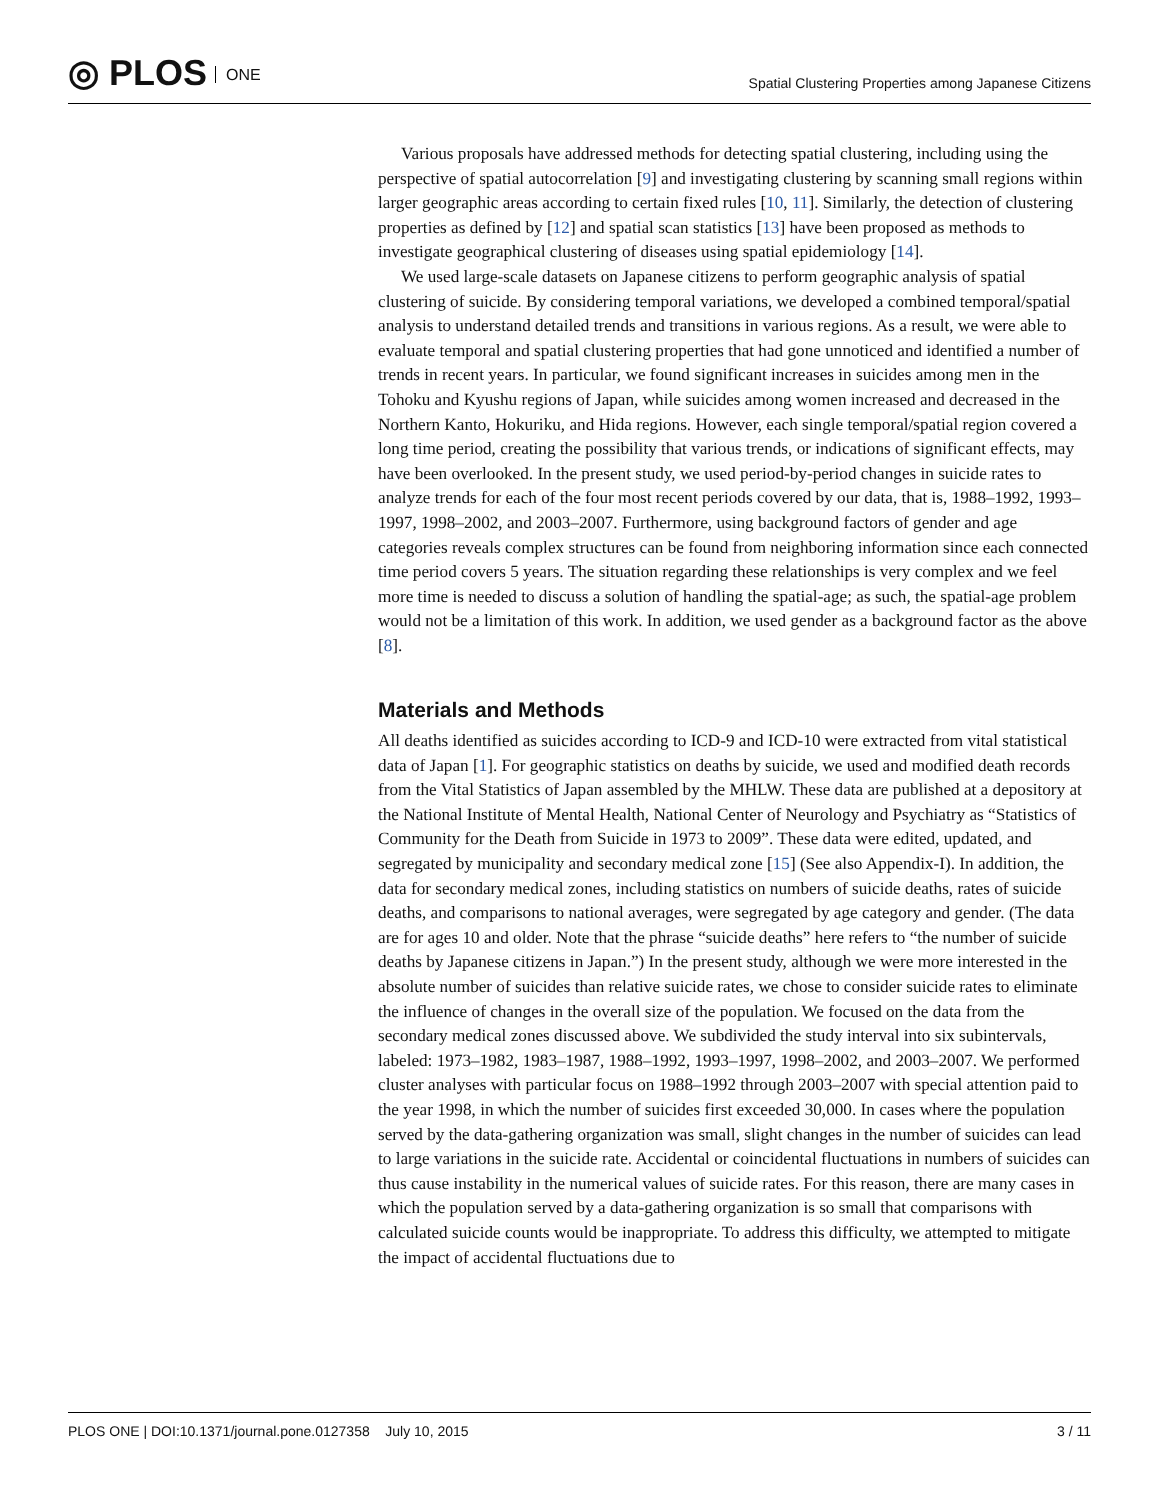◎ PLOS ONE
Spatial Clustering Properties among Japanese Citizens
Various proposals have addressed methods for detecting spatial clustering, including using the perspective of spatial autocorrelation [9] and investigating clustering by scanning small regions within larger geographic areas according to certain fixed rules [10, 11]. Similarly, the detection of clustering properties as defined by [12] and spatial scan statistics [13] have been proposed as methods to investigate geographical clustering of diseases using spatial epidemiology [14].
We used large-scale datasets on Japanese citizens to perform geographic analysis of spatial clustering of suicide. By considering temporal variations, we developed a combined temporal/spatial analysis to understand detailed trends and transitions in various regions. As a result, we were able to evaluate temporal and spatial clustering properties that had gone unnoticed and identified a number of trends in recent years. In particular, we found significant increases in suicides among men in the Tohoku and Kyushu regions of Japan, while suicides among women increased and decreased in the Northern Kanto, Hokuriku, and Hida regions. However, each single temporal/spatial region covered a long time period, creating the possibility that various trends, or indications of significant effects, may have been overlooked. In the present study, we used period-by-period changes in suicide rates to analyze trends for each of the four most recent periods covered by our data, that is, 1988–1992, 1993–1997, 1998–2002, and 2003–2007. Furthermore, using background factors of gender and age categories reveals complex structures can be found from neighboring information since each connected time period covers 5 years. The situation regarding these relationships is very complex and we feel more time is needed to discuss a solution of handling the spatial-age; as such, the spatial-age problem would not be a limitation of this work. In addition, we used gender as a background factor as the above [8].
Materials and Methods
All deaths identified as suicides according to ICD-9 and ICD-10 were extracted from vital statistical data of Japan [1]. For geographic statistics on deaths by suicide, we used and modified death records from the Vital Statistics of Japan assembled by the MHLW. These data are published at a depository at the National Institute of Mental Health, National Center of Neurology and Psychiatry as “Statistics of Community for the Death from Suicide in 1973 to 2009”. These data were edited, updated, and segregated by municipality and secondary medical zone [15] (See also Appendix-I). In addition, the data for secondary medical zones, including statistics on numbers of suicide deaths, rates of suicide deaths, and comparisons to national averages, were segregated by age category and gender. (The data are for ages 10 and older. Note that the phrase “suicide deaths” here refers to “the number of suicide deaths by Japanese citizens in Japan.”) In the present study, although we were more interested in the absolute number of suicides than relative suicide rates, we chose to consider suicide rates to eliminate the influence of changes in the overall size of the population. We focused on the data from the secondary medical zones discussed above. We subdivided the study interval into six subintervals, labeled: 1973–1982, 1983–1987, 1988–1992, 1993–1997, 1998–2002, and 2003–2007. We performed cluster analyses with particular focus on 1988–1992 through 2003–2007 with special attention paid to the year 1998, in which the number of suicides first exceeded 30,000. In cases where the population served by the data-gathering organization was small, slight changes in the number of suicides can lead to large variations in the suicide rate. Accidental or coincidental fluctuations in numbers of suicides can thus cause instability in the numerical values of suicide rates. For this reason, there are many cases in which the population served by a data-gathering organization is so small that comparisons with calculated suicide counts would be inappropriate. To address this difficulty, we attempted to mitigate the impact of accidental fluctuations due to
PLOS ONE | DOI:10.1371/journal.pone.0127358 July 10, 2015
3 / 11